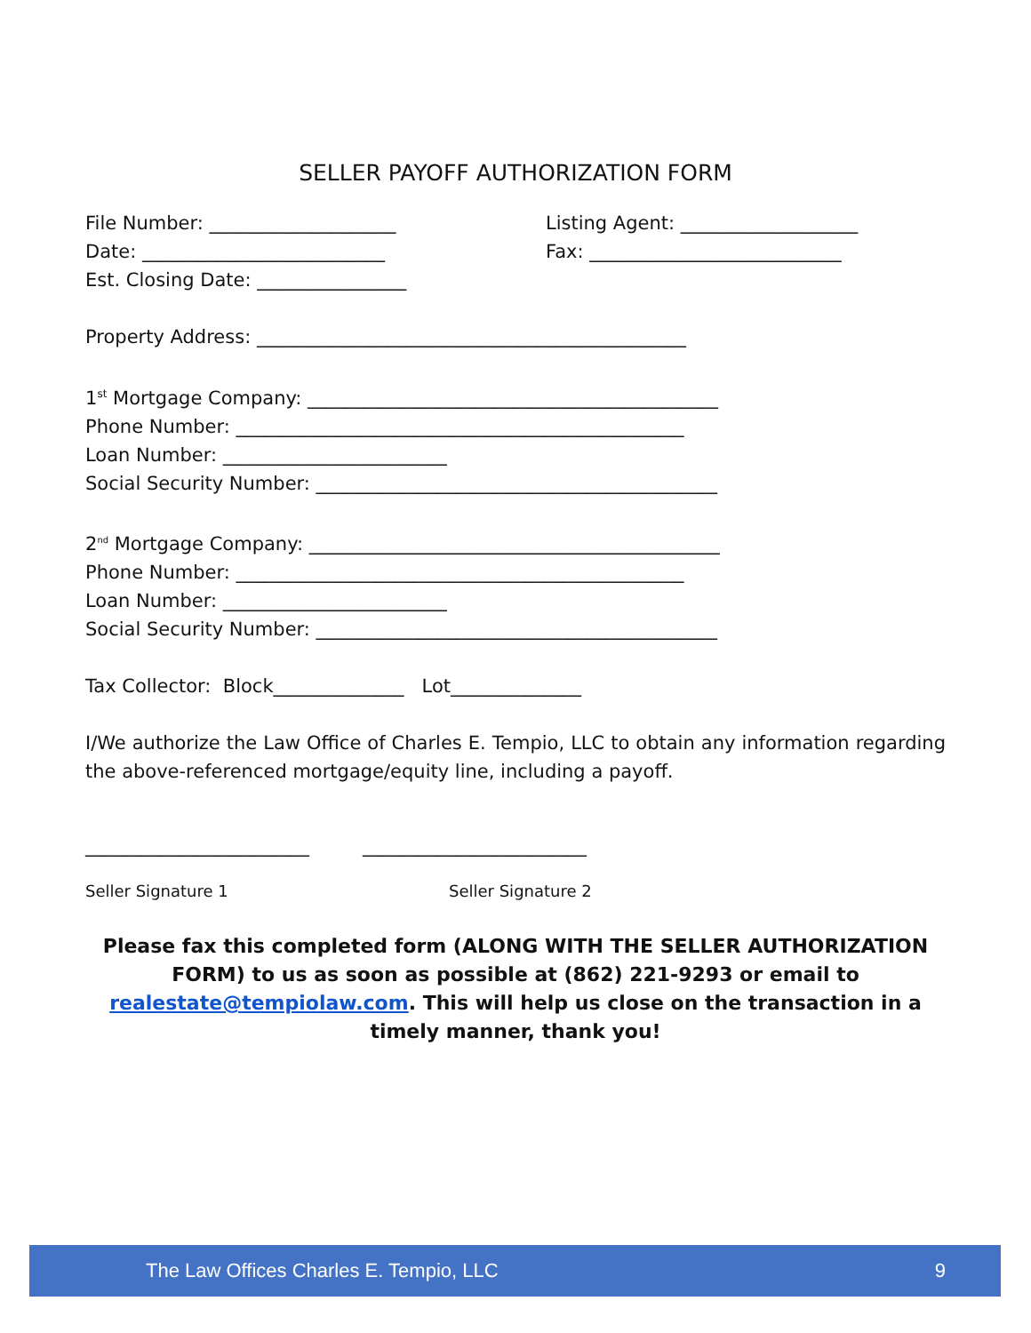SELLER PAYOFF AUTHORIZATION FORM
File Number: ____________________
Date: __________________________
Est. Closing Date: ________________
Listing Agent: ___________________
Fax: ___________________________
Property Address: ______________________________________________
1<sup>st</sup> Mortgage Company: ____________________________________________
Phone Number: ________________________________________________
Loan Number: ________________________
Social Security Number: ___________________________________________
2<sup>nd</sup> Mortgage Company: ____________________________________________
Phone Number: ________________________________________________
Loan Number: ________________________
Social Security Number: ___________________________________________
Tax Collector: Block______________ Lot______________
I/We authorize the Law Office of Charles E. Tempio, LLC to obtain any information regarding the above-referenced mortgage/equity line, including a payoff.
________________________ ________________________
Seller Signature 1 Seller Signature 2
Please fax this completed form (ALONG WITH THE SELLER AUTHORIZATION FORM) to us as soon as possible at (862) 221-9293 or email to realestate@tempiolaw.com. This will help us close on the transaction in a timely manner, thank you!
The Law Offices Charles E. Tempio, LLC 9